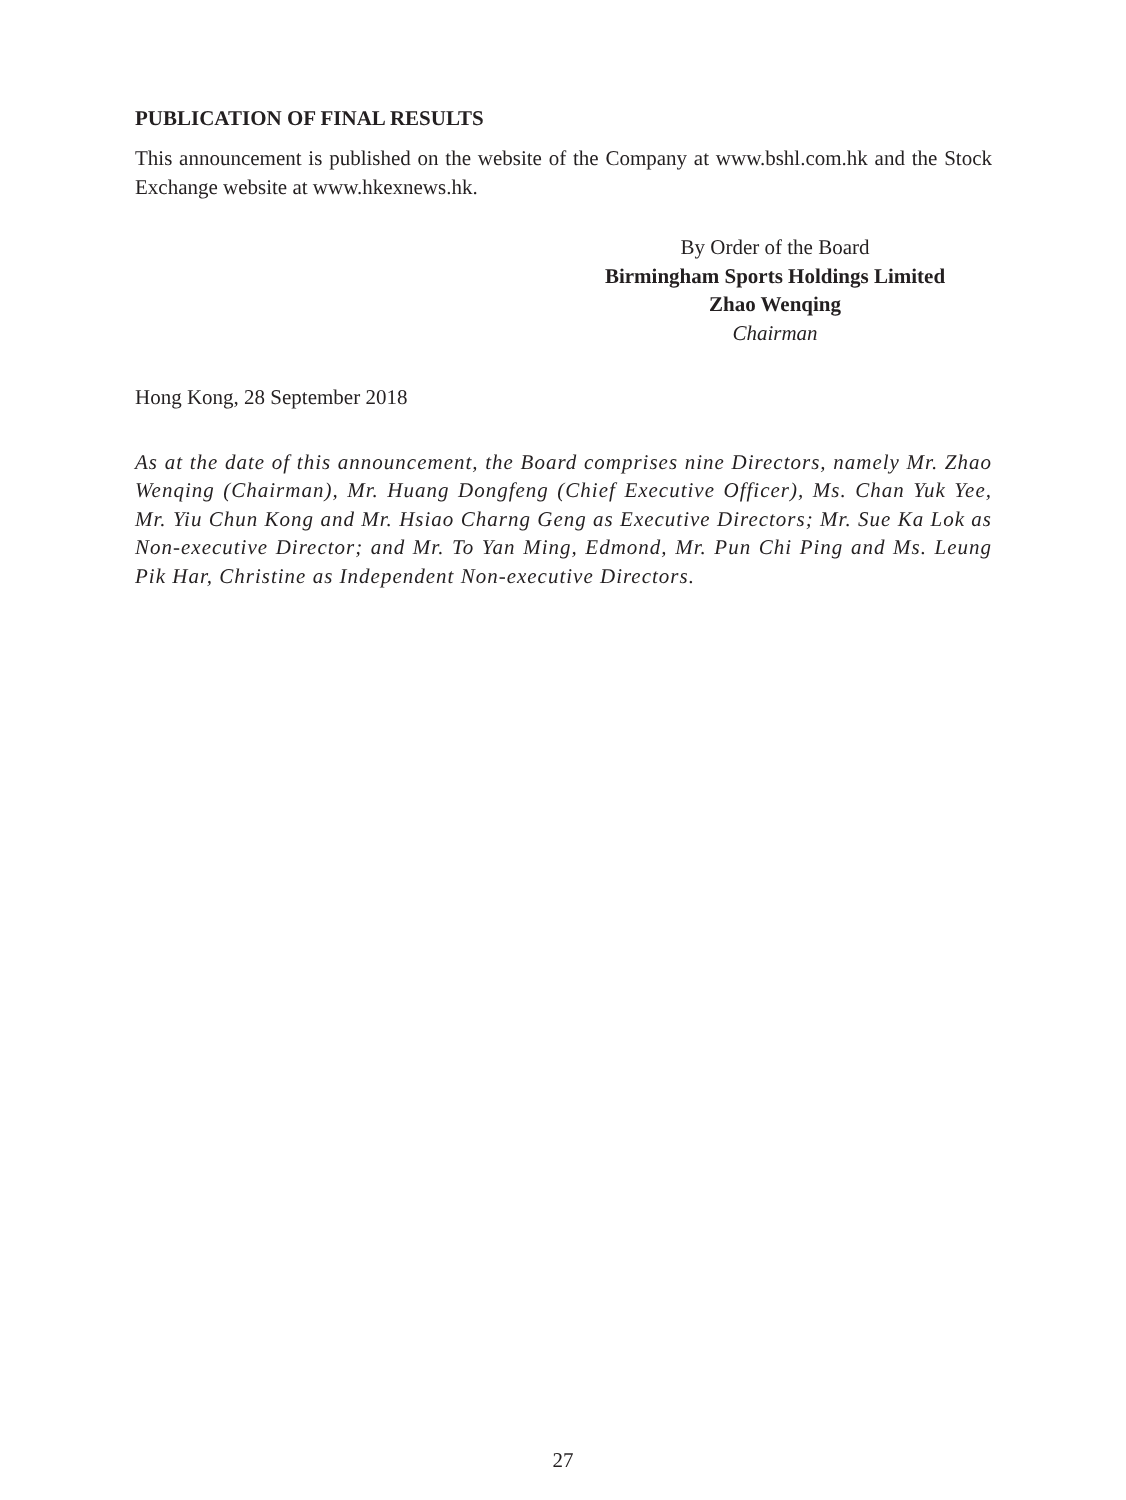PUBLICATION OF FINAL RESULTS
This announcement is published on the website of the Company at www.bshl.com.hk and the Stock Exchange website at www.hkexnews.hk.
By Order of the Board
Birmingham Sports Holdings Limited
Zhao Wenqing
Chairman
Hong Kong, 28 September 2018
As at the date of this announcement, the Board comprises nine Directors, namely Mr. Zhao Wenqing (Chairman), Mr. Huang Dongfeng (Chief Executive Officer), Ms. Chan Yuk Yee, Mr. Yiu Chun Kong and Mr. Hsiao Charng Geng as Executive Directors; Mr. Sue Ka Lok as Non-executive Director; and Mr. To Yan Ming, Edmond, Mr. Pun Chi Ping and Ms. Leung Pik Har, Christine as Independent Non-executive Directors.
27